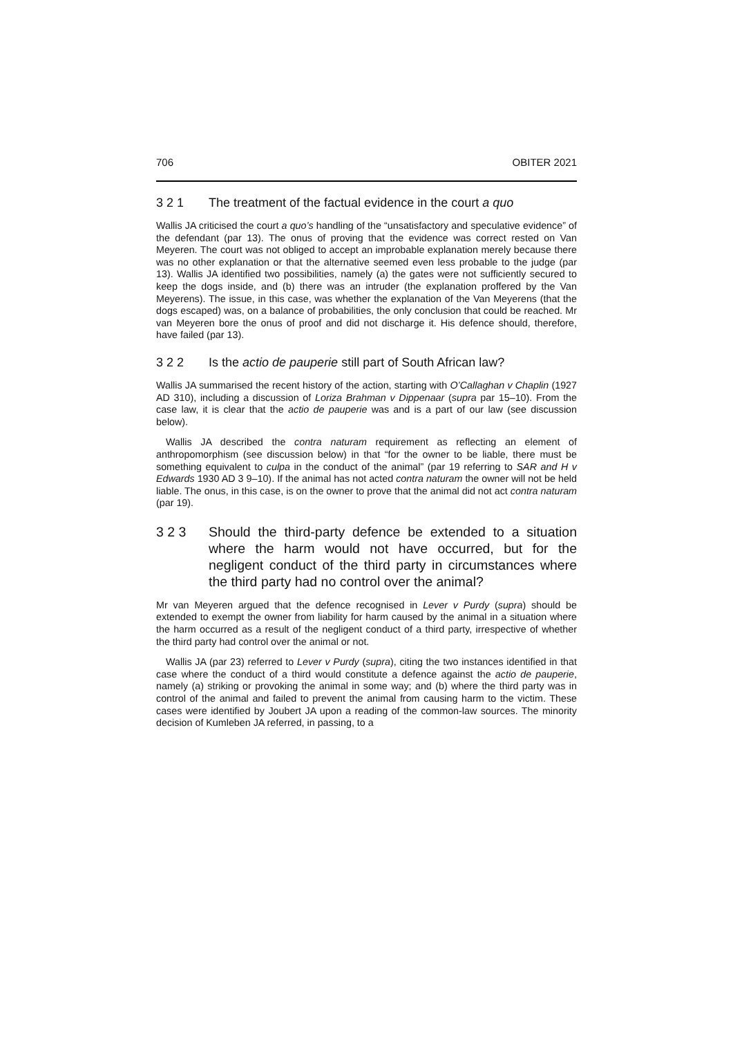706 OBITER 2021
3 2 1 The treatment of the factual evidence in the court a quo
Wallis JA criticised the court a quo’s handling of the “unsatisfactory and speculative evidence” of the defendant (par 13). The onus of proving that the evidence was correct rested on Van Meyeren. The court was not obliged to accept an improbable explanation merely because there was no other explanation or that the alternative seemed even less probable to the judge (par 13). Wallis JA identified two possibilities, namely (a) the gates were not sufficiently secured to keep the dogs inside, and (b) there was an intruder (the explanation proffered by the Van Meyerens). The issue, in this case, was whether the explanation of the Van Meyerens (that the dogs escaped) was, on a balance of probabilities, the only conclusion that could be reached. Mr van Meyeren bore the onus of proof and did not discharge it. His defence should, therefore, have failed (par 13).
3 2 2 Is the actio de pauperie still part of South African law?
Wallis JA summarised the recent history of the action, starting with O’Callaghan v Chaplin (1927 AD 310), including a discussion of Loriza Brahman v Dippenaar (supra par 15–10). From the case law, it is clear that the actio de pauperie was and is a part of our law (see discussion below).
Wallis JA described the contra naturam requirement as reflecting an element of anthropomorphism (see discussion below) in that “for the owner to be liable, there must be something equivalent to culpa in the conduct of the animal” (par 19 referring to SAR and H v Edwards 1930 AD 3 9–10). If the animal has not acted contra naturam the owner will not be held liable. The onus, in this case, is on the owner to prove that the animal did not act contra naturam (par 19).
3 2 3 Should the third-party defence be extended to a situation where the harm would not have occurred, but for the negligent conduct of the third party in circumstances where the third party had no control over the animal?
Mr van Meyeren argued that the defence recognised in Lever v Purdy (supra) should be extended to exempt the owner from liability for harm caused by the animal in a situation where the harm occurred as a result of the negligent conduct of a third party, irrespective of whether the third party had control over the animal or not.
Wallis JA (par 23) referred to Lever v Purdy (supra), citing the two instances identified in that case where the conduct of a third would constitute a defence against the actio de pauperie, namely (a) striking or provoking the animal in some way; and (b) where the third party was in control of the animal and failed to prevent the animal from causing harm to the victim. These cases were identified by Joubert JA upon a reading of the common-law sources. The minority decision of Kumleben JA referred, in passing, to a